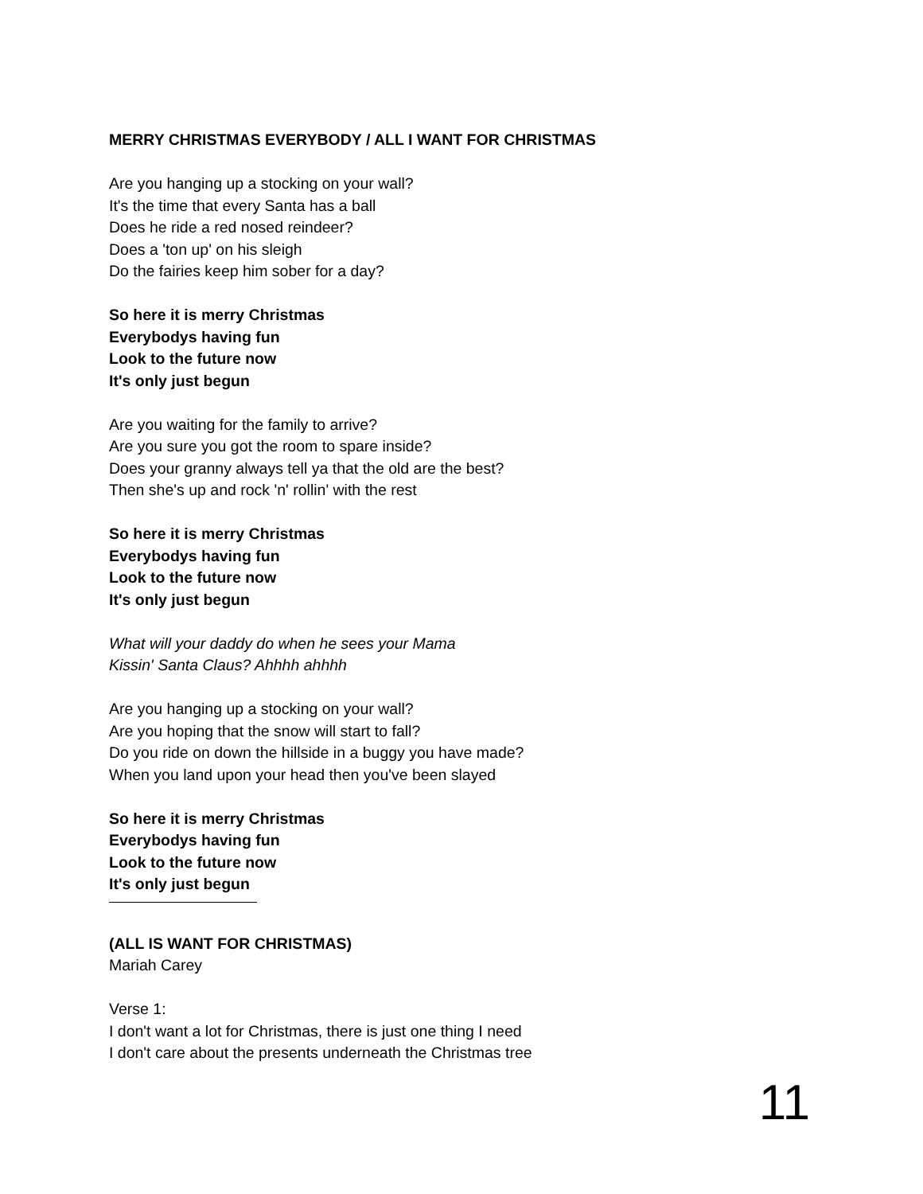MERRY CHRISTMAS EVERYBODY / ALL I WANT FOR CHRISTMAS
Are you hanging up a stocking on your wall?
It's the time that every Santa has a ball
Does he ride a red nosed reindeer?
Does a 'ton up' on his sleigh
Do the fairies keep him sober for a day?
So here it is merry Christmas
Everybodys having fun
Look to the future now
It's only just begun
Are you waiting for the family to arrive?
Are you sure you got the room to spare inside?
Does your granny always tell ya that the old are the best?
Then she's up and rock 'n' rollin' with the rest
So here it is merry Christmas
Everybodys having fun
Look to the future now
It's only just begun
What will your daddy do when he sees your Mama
Kissin' Santa Claus? Ahhhh ahhhh
Are you hanging up a stocking on your wall?
Are you hoping that the snow will start to fall?
Do you ride on down the hillside in a buggy you have made?
When you land upon your head then you've been slayed
So here it is merry Christmas
Everybodys having fun
Look to the future now
It's only just begun
(ALL IS WANT FOR CHRISTMAS)
Mariah Carey
Verse 1:
I don't want a lot for Christmas, there is just one thing I need
I don't care about the presents underneath the Christmas tree
11